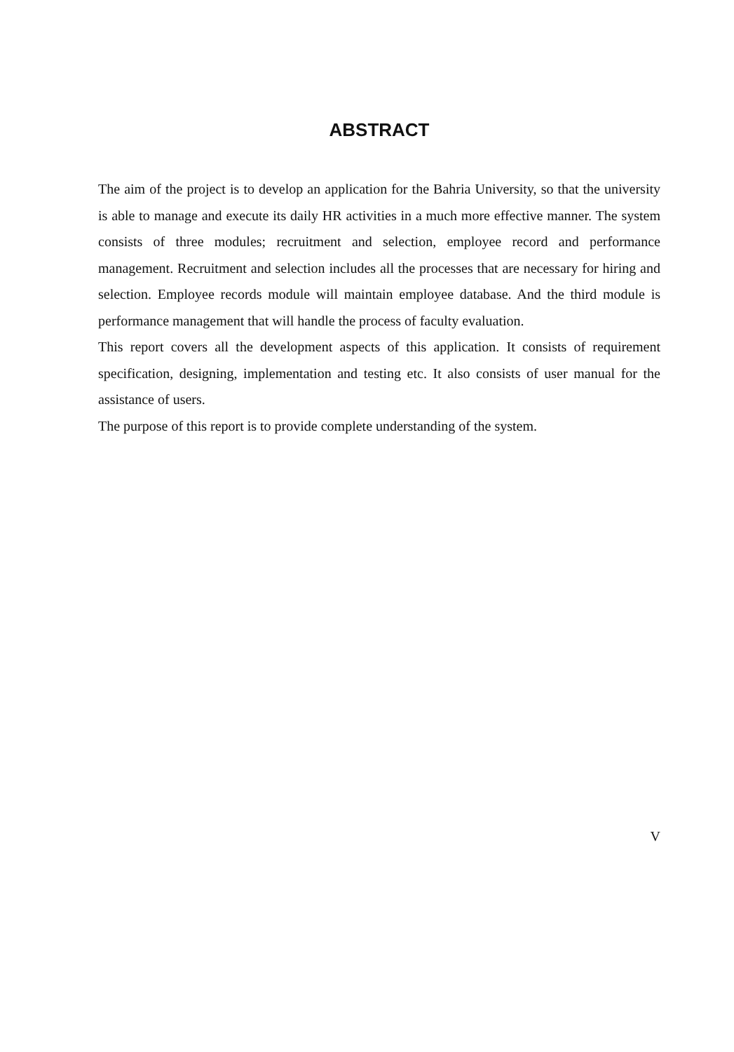ABSTRACT
The aim of the project is to develop an application for the Bahria University, so that the university is able to manage and execute its daily HR activities in a much more effective manner. The system consists of three modules; recruitment and selection, employee record and performance management. Recruitment and selection includes all the processes that are necessary for hiring and selection. Employee records module will maintain employee database. And the third module is performance management that will handle the process of faculty evaluation.
This report covers all the development aspects of this application. It consists of requirement specification, designing, implementation and testing etc. It also consists of user manual for the assistance of users.
The purpose of this report is to provide complete understanding of the system.
V